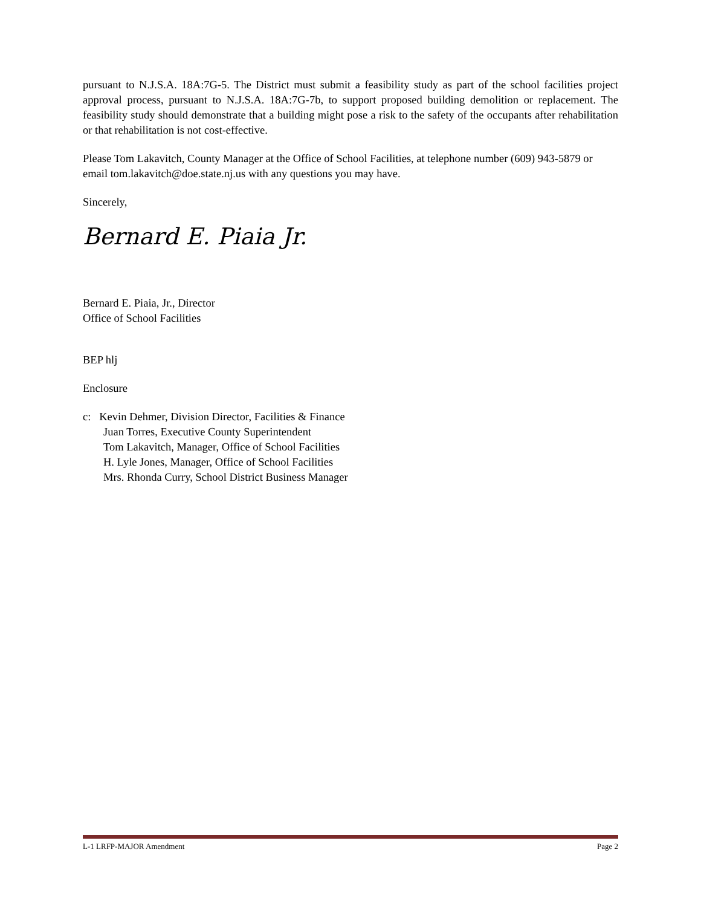pursuant to N.J.S.A. 18A:7G-5. The District must submit a feasibility study as part of the school facilities project approval process, pursuant to N.J.S.A. 18A:7G-7b, to support proposed building demolition or replacement. The feasibility study should demonstrate that a building might pose a risk to the safety of the occupants after rehabilitation or that rehabilitation is not cost-effective.
Please Tom Lakavitch, County Manager at the Office of School Facilities, at telephone number (609) 943-5879 or email tom.lakavitch@doe.state.nj.us with any questions you may have.
Sincerely,
Bernard E. Piaia Jr.
Bernard E. Piaia, Jr., Director
Office of School Facilities
BEP hlj
Enclosure
c: Kevin Dehmer, Division Director, Facilities & Finance
Juan Torres, Executive County Superintendent
Tom Lakavitch, Manager, Office of School Facilities
H. Lyle Jones, Manager, Office of School Facilities
Mrs. Rhonda Curry, School District Business Manager
L-1 LRFP-MAJOR Amendment Page 2